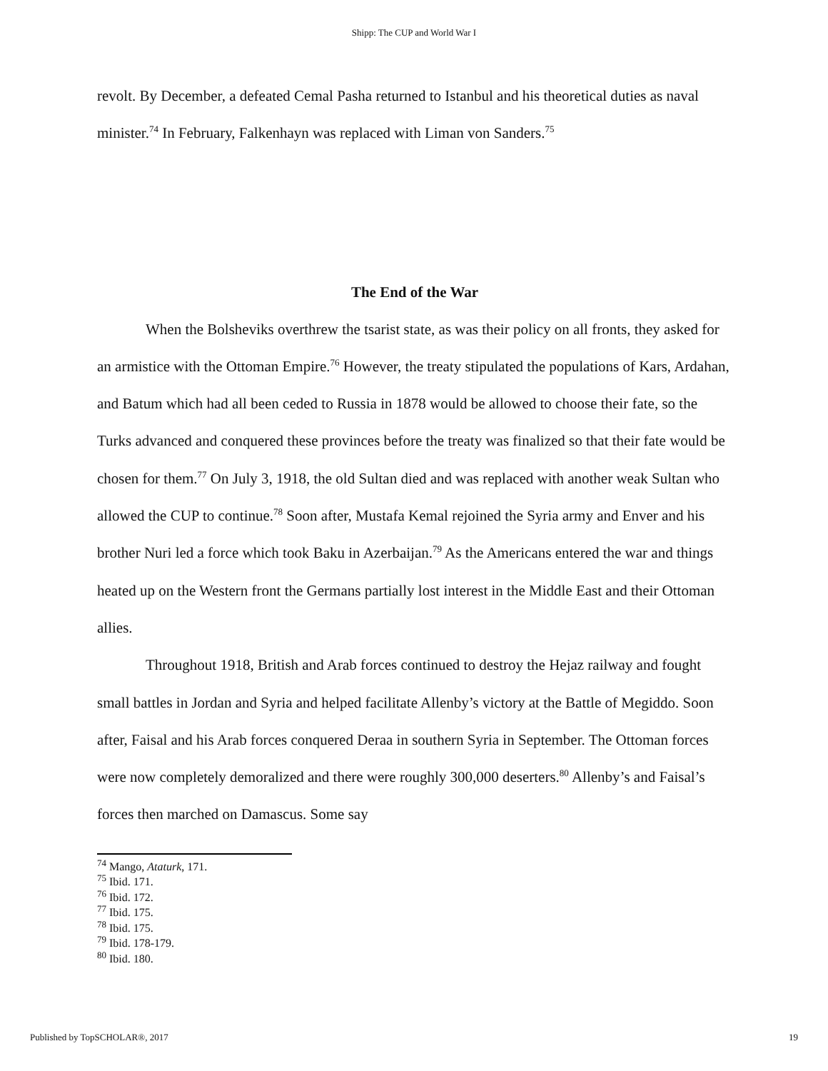Shipp: The CUP and World War I
revolt. By December, a defeated Cemal Pasha returned to Istanbul and his theoretical duties as naval minister.<sup>74</sup> In February, Falkenhayn was replaced with Liman von Sanders.<sup>75</sup>
The End of the War
When the Bolsheviks overthrew the tsarist state, as was their policy on all fronts, they asked for an armistice with the Ottoman Empire.<sup>76</sup> However, the treaty stipulated the populations of Kars, Ardahan, and Batum which had all been ceded to Russia in 1878 would be allowed to choose their fate, so the Turks advanced and conquered these provinces before the treaty was finalized so that their fate would be chosen for them.<sup>77</sup> On July 3, 1918, the old Sultan died and was replaced with another weak Sultan who allowed the CUP to continue.<sup>78</sup> Soon after, Mustafa Kemal rejoined the Syria army and Enver and his brother Nuri led a force which took Baku in Azerbaijan.<sup>79</sup> As the Americans entered the war and things heated up on the Western front the Germans partially lost interest in the Middle East and their Ottoman allies.
Throughout 1918, British and Arab forces continued to destroy the Hejaz railway and fought small battles in Jordan and Syria and helped facilitate Allenby’s victory at the Battle of Megiddo. Soon after, Faisal and his Arab forces conquered Deraa in southern Syria in September. The Ottoman forces were now completely demoralized and there were roughly 300,000 deserters.<sup>80</sup> Allenby’s and Faisal’s forces then marched on Damascus. Some say
<sup>74</sup> Mango, Ataturk, 171.
<sup>75</sup> Ibid. 171.
<sup>76</sup> Ibid. 172.
<sup>77</sup> Ibid. 175.
<sup>78</sup> Ibid. 175.
<sup>79</sup> Ibid. 178-179.
<sup>80</sup> Ibid. 180.
Published by TopSCHOLAR®, 2017 19